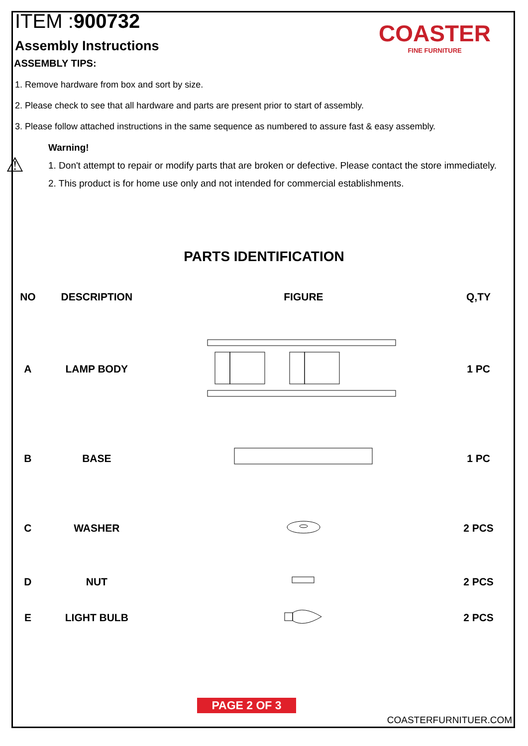ITEM :900732
Assembly Instructions
COASTER
FINE FURNITURE
ASSEMBLY TIPS:
1. Remove hardware from box and sort by size.
2. Please check to see that all hardware and parts are present prior to start of assembly.
3. Please follow attached instructions in the same sequence as numbered to assure fast & easy assembly.
Warning!
⚠
1. Don't attempt to repair or modify parts that are broken or defective. Please contact the store immediately.
2. This product is for home use only and not intended for commercial establishments.
PARTS IDENTIFICATION
| NO | DESCRIPTION | FIGURE | Q,TY |
| --- | --- | --- | --- |
| A | LAMP BODY | | 1 PC |
| B | BASE | | 1 PC |
| C | WASHER | | 2 PCS |
| D | NUT | | 2 PCS |
| E | LIGHT BULB | | 2 PCS |
PAGE 2 OF 3
COASTERFURNITUER.COM